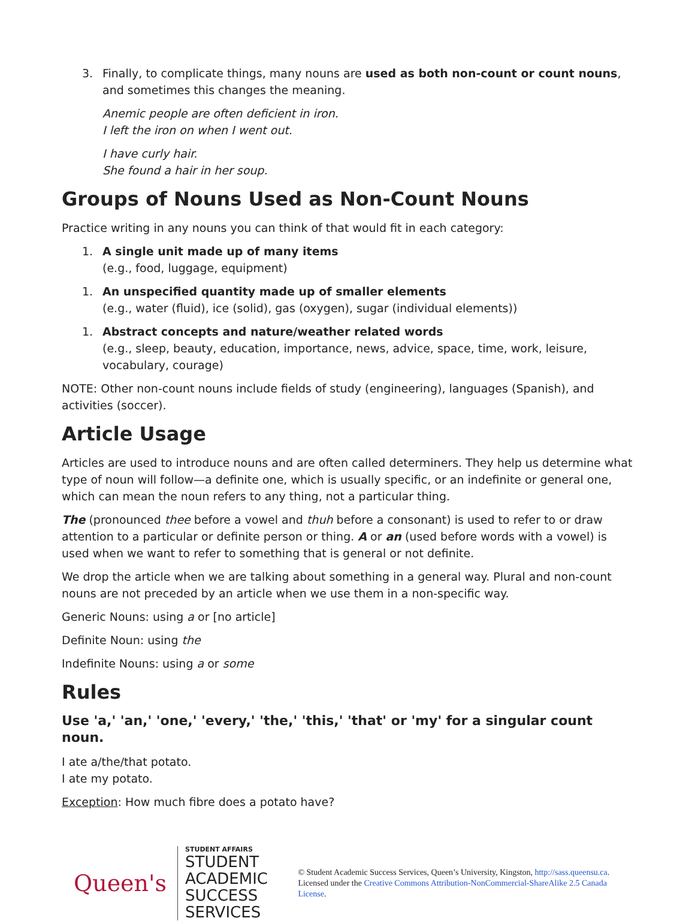3. Finally, to complicate things, many nouns are used as both non-count or count nouns, and sometimes this changes the meaning.
Anemic people are often deficient in iron.
I left the iron on when I went out.
I have curly hair.
She found a hair in her soup.
Groups of Nouns Used as Non-Count Nouns
Practice writing in any nouns you can think of that would fit in each category:
1. A single unit made up of many items
(e.g., food, luggage, equipment)
1. An unspecified quantity made up of smaller elements
(e.g., water (fluid), ice (solid), gas (oxygen), sugar (individual elements))
1. Abstract concepts and nature/weather related words
(e.g., sleep, beauty, education, importance, news, advice, space, time, work, leisure, vocabulary, courage)
NOTE: Other non-count nouns include fields of study (engineering), languages (Spanish), and activities (soccer).
Article Usage
Articles are used to introduce nouns and are often called determiners. They help us determine what type of noun will follow—a definite one, which is usually specific, or an indefinite or general one, which can mean the noun refers to any thing, not a particular thing.
The (pronounced thee before a vowel and thuh before a consonant) is used to refer to or draw attention to a particular or definite person or thing. A or an (used before words with a vowel) is used when we want to refer to something that is general or not definite.
We drop the article when we are talking about something in a general way. Plural and non-count nouns are not preceded by an article when we use them in a non-specific way.
Generic Nouns: using a or [no article]
Definite Noun: using the
Indefinite Nouns: using a or some
Rules
Use 'a,' 'an,' 'one,' 'every,' 'the,' 'this,' 'that' or 'my' for a singular count noun.
I ate a/the/that potato.
I ate my potato.
Exception: How much fibre does a potato have?
Queen's
STUDENT AFFAIRS
STUDENT ACADEMIC
SUCCESS SERVICES
© Student Academic Success Services, Queen’s University, Kingston, http://sass.queensu.ca. Licensed under the Creative Commons Attribution-NonCommercial-ShareAlike 2.5 Canada License.